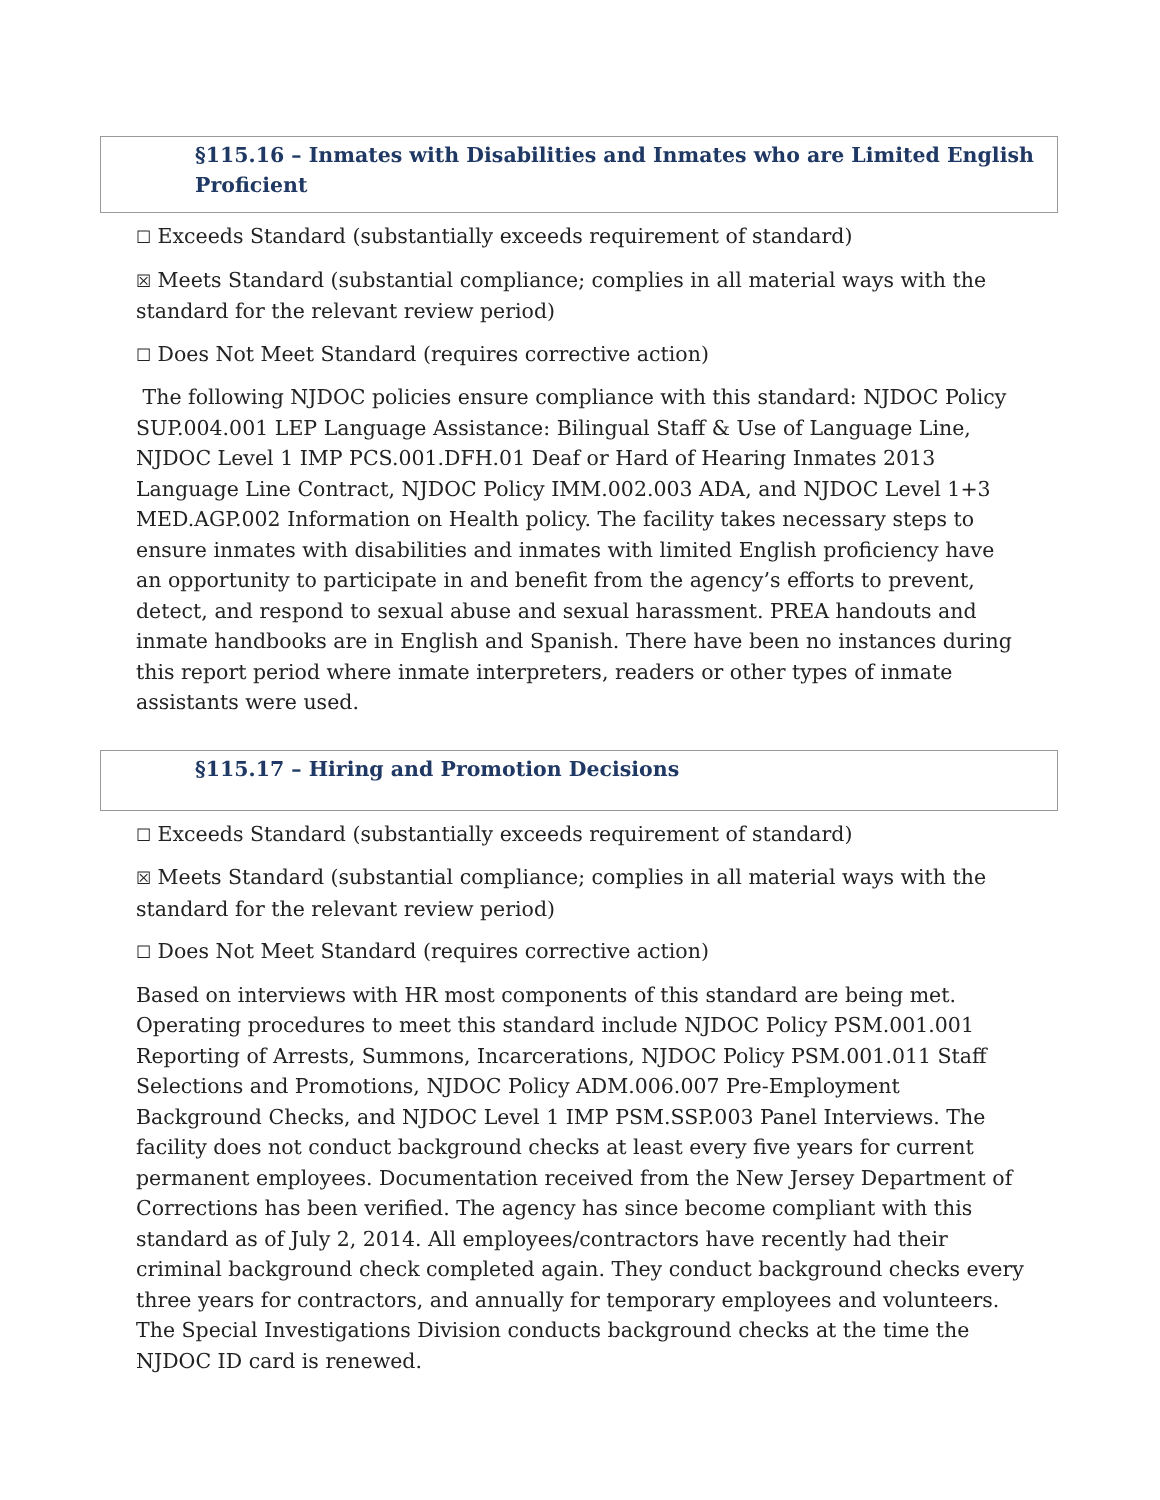§115.16 – Inmates with Disabilities and Inmates who are Limited English Proficient
☐ Exceeds Standard (substantially exceeds requirement of standard)
☒ Meets Standard (substantial compliance; complies in all material ways with the standard for the relevant review period)
☐ Does Not Meet Standard (requires corrective action)
The following NJDOC policies ensure compliance with this standard: NJDOC Policy SUP.004.001 LEP Language Assistance: Bilingual Staff & Use of Language Line, NJDOC Level 1 IMP PCS.001.DFH.01 Deaf or Hard of Hearing Inmates 2013 Language Line Contract, NJDOC Policy IMM.002.003 ADA, and NJDOC Level 1+3 MED.AGP.002 Information on Health policy. The facility takes necessary steps to ensure inmates with disabilities and inmates with limited English proficiency have an opportunity to participate in and benefit from the agency’s efforts to prevent, detect, and respond to sexual abuse and sexual harassment. PREA handouts and inmate handbooks are in English and Spanish. There have been no instances during this report period where inmate interpreters, readers or other types of inmate assistants were used.
§115.17 – Hiring and Promotion Decisions
☐ Exceeds Standard (substantially exceeds requirement of standard)
☒ Meets Standard (substantial compliance; complies in all material ways with the standard for the relevant review period)
☐ Does Not Meet Standard (requires corrective action)
Based on interviews with HR most components of this standard are being met. Operating procedures to meet this standard include NJDOC Policy PSM.001.001 Reporting of Arrests, Summons, Incarcerations, NJDOC Policy PSM.001.011 Staff Selections and Promotions, NJDOC Policy ADM.006.007 Pre-Employment Background Checks, and NJDOC Level 1 IMP PSM.SSP.003 Panel Interviews. The facility does not conduct background checks at least every five years for current permanent employees. Documentation received from the New Jersey Department of Corrections has been verified. The agency has since become compliant with this standard as of July 2, 2014. All employees/contractors have recently had their criminal background check completed again. They conduct background checks every three years for contractors, and annually for temporary employees and volunteers. The Special Investigations Division conducts background checks at the time the NJDOC ID card is renewed.